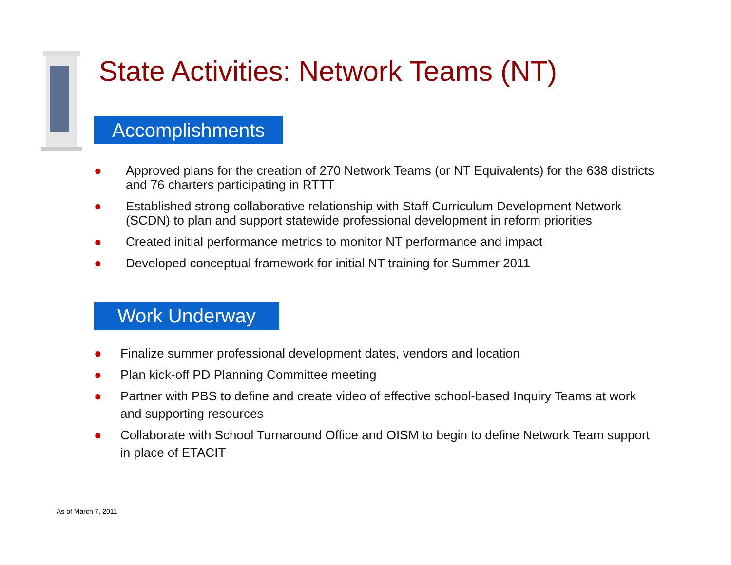State Activities: Network Teams (NT)
Accomplishments
● Approved plans for the creation of 270 Network Teams (or NT Equivalents) for the 638 districts and 76 charters participating in RTTT
● Established strong collaborative relationship with Staff Curriculum Development Network (SCDN) to plan and support statewide professional development in reform priorities
● Created initial performance metrics to monitor NT performance and impact
● Developed conceptual framework for initial NT training for Summer 2011
Work Underway
● Finalize summer professional development dates, vendors and location
● Plan kick-off PD Planning Committee meeting
● Partner with PBS to define and create video of effective school-based Inquiry Teams at work and supporting resources
● Collaborate with School Turnaround Office and OISM to begin to define Network Team support in place of ETACIT
As of March 7, 2011